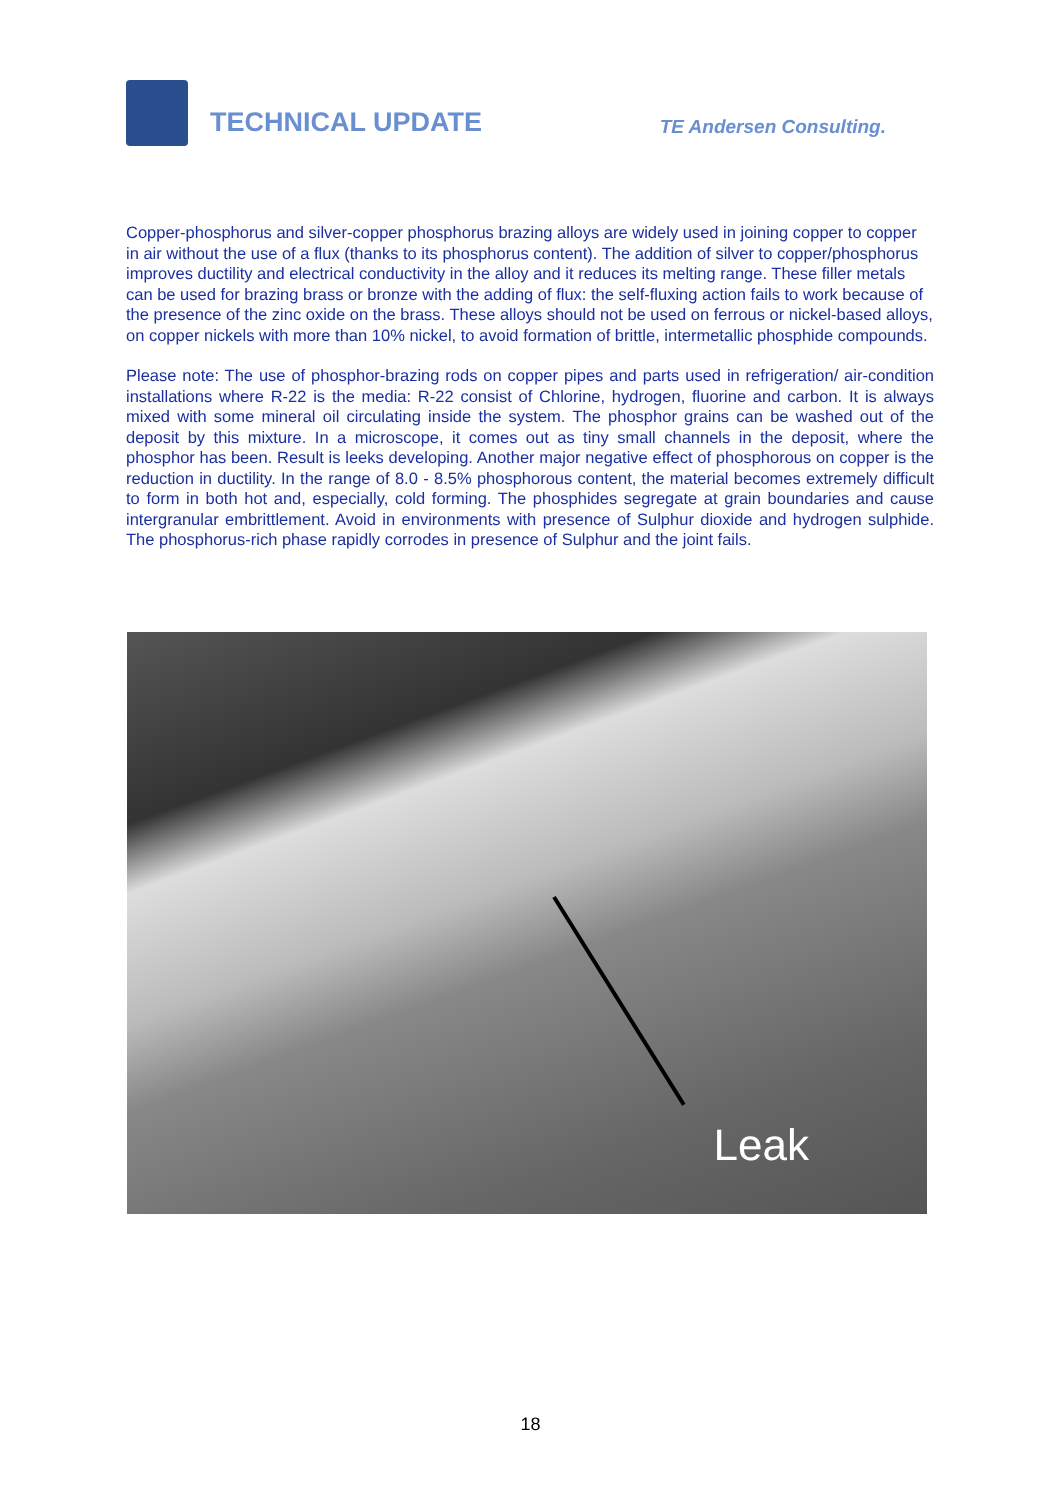TECHNICAL UPDATE
TE Andersen Consulting.
Copper-phosphorus and silver-copper phosphorus brazing alloys are widely used in joining copper to copper in air without the use of a flux (thanks to its phosphorus content). The addition of silver to copper/phosphorus improves ductility and electrical conductivity in the alloy and it reduces its melting range. These filler metals can be used for brazing brass or bronze with the adding of flux: the self-fluxing action fails to work because of the presence of the zinc oxide on the brass. These alloys should not be used on ferrous or nickel-based alloys, on copper nickels with more than 10% nickel, to avoid formation of brittle, intermetallic phosphide compounds.
Please note: The use of phosphor-brazing rods on copper pipes and parts used in refrigeration/ air-condition installations where R-22 is the media: R-22 consist of Chlorine, hydrogen, fluorine and carbon. It is always mixed with some mineral oil circulating inside the system. The phosphor grains can be washed out of the deposit by this mixture. In a microscope, it comes out as tiny small channels in the deposit, where the phosphor has been. Result is leeks developing. Another major negative effect of phosphorous on copper is the reduction in ductility. In the range of 8.0 - 8.5% phosphorous content, the material becomes extremely difficult to form in both hot and, especially, cold forming. The phosphides segregate at grain boundaries and cause intergranular embrittlement. Avoid in environments with presence of Sulphur dioxide and hydrogen sulphide. The phosphorus-rich phase rapidly corrodes in presence of Sulphur and the joint fails.
Leak
18